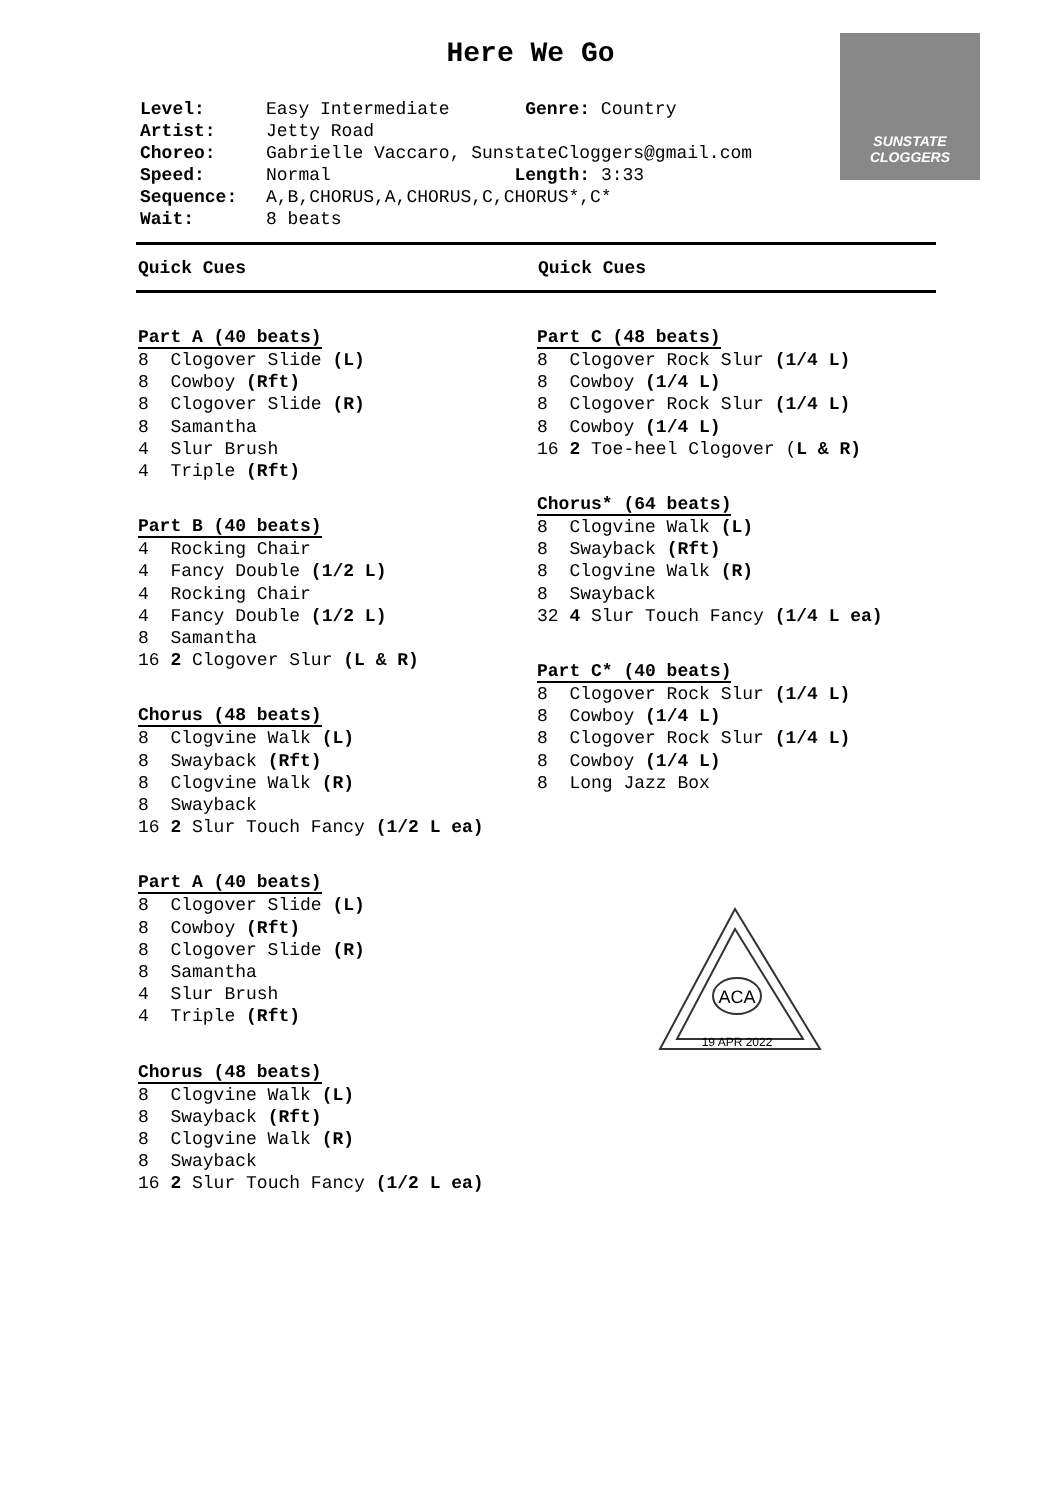SUNSTATE CLOGGERS
Here We Go
Level: Easy Intermediate Genre: Country
Artist: Jetty Road
Choreo: Gabrielle Vaccaro, SunstateCloggers@gmail.com
Speed: Normal Length: 3:33
Sequence: A,B,CHORUS,A,CHORUS,C,CHORUS*,C*
Wait: 8 beats
Quick Cues Quick Cues
Part A (40 beats)
8 Clogover Slide (L)
8 Cowboy (Rft)
8 Clogover Slide (R)
8 Samantha
4 Slur Brush
4 Triple (Rft)
Part B (40 beats)
4 Rocking Chair
4 Fancy Double (1/2 L)
4 Rocking Chair
4 Fancy Double (1/2 L)
8 Samantha
16 2 Clogover Slur (L & R)
Chorus (48 beats)
8 Clogvine Walk (L)
8 Swayback (Rft)
8 Clogvine Walk (R)
8 Swayback
16 2 Slur Touch Fancy (1/2 L ea)
Part A (40 beats)
8 Clogover Slide (L)
8 Cowboy (Rft)
8 Clogover Slide (R)
8 Samantha
4 Slur Brush
4 Triple (Rft)
Chorus (48 beats)
8 Clogvine Walk (L)
8 Swayback (Rft)
8 Clogvine Walk (R)
8 Swayback
16 2 Slur Touch Fancy (1/2 L ea)
Part C (48 beats)
8 Clogover Rock Slur (1/4 L)
8 Cowboy (1/4 L)
8 Clogover Rock Slur (1/4 L)
8 Cowboy (1/4 L)
16 2 Toe-heel Clogover (L & R)
Chorus* (64 beats)
8 Clogvine Walk (L)
8 Swayback (Rft)
8 Clogvine Walk (R)
8 Swayback
32 4 Slur Touch Fancy (1/4 L ea)
Part C* (40 beats)
8 Clogover Rock Slur (1/4 L)
8 Cowboy (1/4 L)
8 Clogover Rock Slur (1/4 L)
8 Cowboy (1/4 L)
8 Long Jazz Box
ACA
19 APR 2022